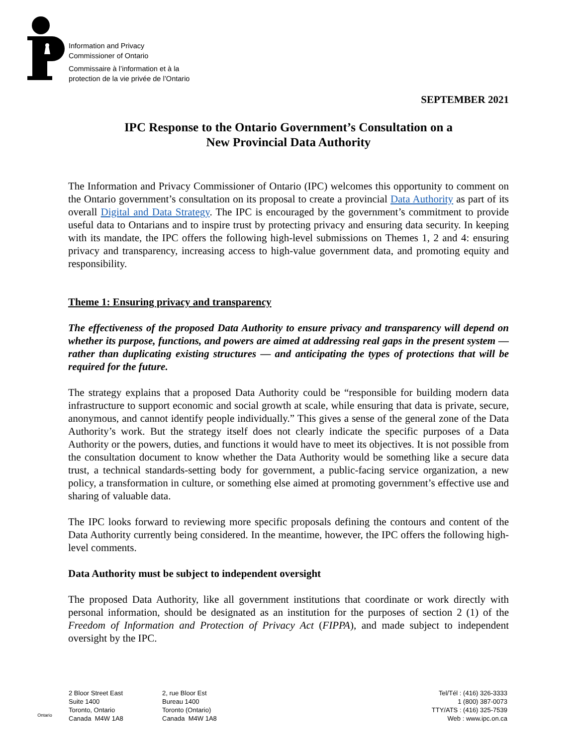Information and Privacy
Commissioner of Ontario
Commissaire à l’information et à la
protection de la vie privée de l’Ontario
SEPTEMBER 2021
IPC Response to the Ontario Government’s Consultation on a
New Provincial Data Authority
The Information and Privacy Commissioner of Ontario (IPC) welcomes this opportunity to comment on the Ontario government’s consultation on its proposal to create a provincial Data Authority as part of its overall Digital and Data Strategy. The IPC is encouraged by the government’s commitment to provide useful data to Ontarians and to inspire trust by protecting privacy and ensuring data security. In keeping with its mandate, the IPC offers the following high-level submissions on Themes 1, 2 and 4: ensuring privacy and transparency, increasing access to high-value government data, and promoting equity and responsibility.
Theme 1: Ensuring privacy and transparency
The effectiveness of the proposed Data Authority to ensure privacy and transparency will depend on whether its purpose, functions, and powers are aimed at addressing real gaps in the present system — rather than duplicating existing structures — and anticipating the types of protections that will be required for the future.
The strategy explains that a proposed Data Authority could be “responsible for building modern data infrastructure to support economic and social growth at scale, while ensuring that data is private, secure, anonymous, and cannot identify people individually.” This gives a sense of the general zone of the Data Authority’s work. But the strategy itself does not clearly indicate the specific purposes of a Data Authority or the powers, duties, and functions it would have to meet its objectives. It is not possible from the consultation document to know whether the Data Authority would be something like a secure data trust, a technical standards-setting body for government, a public-facing service organization, a new policy, a transformation in culture, or something else aimed at promoting government’s effective use and sharing of valuable data.
The IPC looks forward to reviewing more specific proposals defining the contours and content of the Data Authority currently being considered. In the meantime, however, the IPC offers the following high-level comments.
Data Authority must be subject to independent oversight
The proposed Data Authority, like all government institutions that coordinate or work directly with personal information, should be designated as an institution for the purposes of section 2 (1) of the Freedom of Information and Protection of Privacy Act (FIPPA), and made subject to independent oversight by the IPC.
Ontario
2 Bloor Street East
Suite 1400
Toronto, Ontario
Canada M4W 1A8
2, rue Bloor Est
Bureau 1400
Toronto (Ontario)
Canada M4W 1A8
Tel/Tél : (416) 326-3333
1 (800) 387-0073
TTY/ATS : (416) 325-7539
Web : www.ipc.on.ca